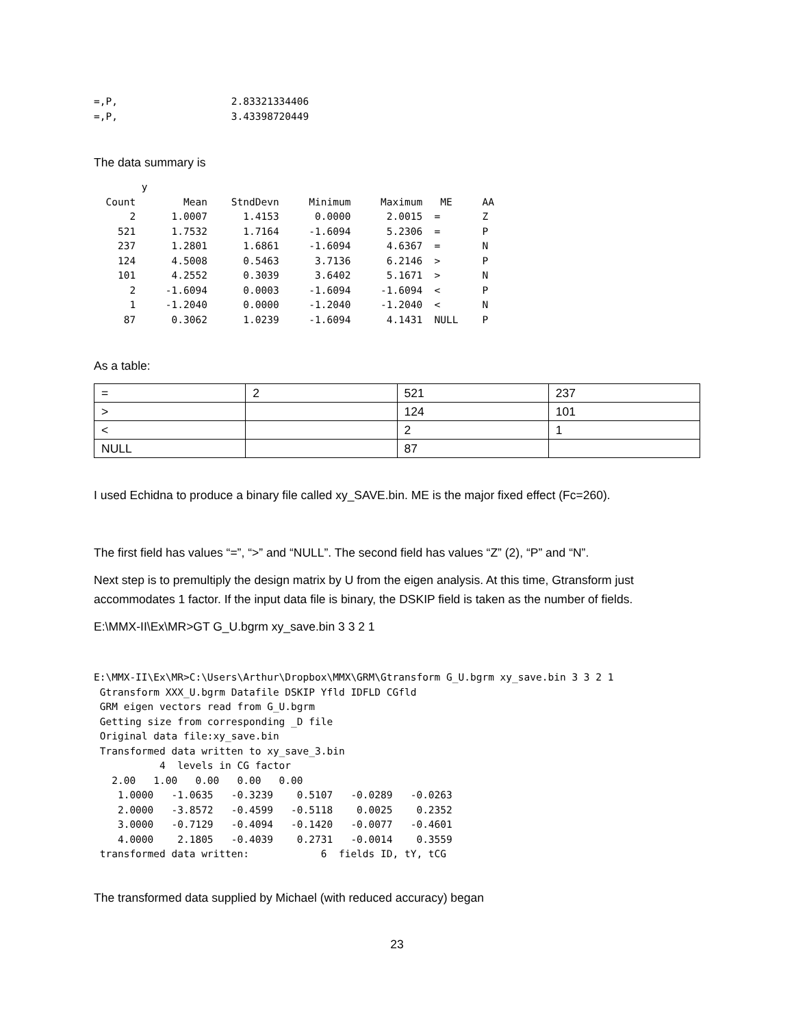=,P,                   2.83321334406
=,P,                   3.43398720449
The data summary is
        y
  Count        Mean    StndDevn     Minimum     Maximum   ME     AA
      2      1.0007      1.4153      0.0000      2.0015  =       Z
    521      1.7532      1.7164     -1.6094      5.2306  =       P
    237      1.2801      1.6861     -1.6094      4.6367  =       N
    124      4.5008      0.5463      3.7136      6.2146  >       P
    101      4.2552      0.3039      3.6402      5.1671  >       N
      2     -1.6094      0.0003     -1.6094     -1.6094  <       P
      1     -1.2040      0.0000     -1.2040     -1.2040  <       N
     87      0.3062      1.0239     -1.6094      4.1431  NULL    P
As a table:
| = | 2 | 521 | 237 |
| > | | 124 | 101 |
| < | | 2 | 1 |
| NULL | | 87 | |
I used Echidna to produce a binary file called xy_SAVE.bin. ME is the major fixed effect (Fc=260).
The first field has values “=”, “>” and “NULL”. The second field has values “Z” (2), “P” and “N”.
Next step is to premultiply the design matrix by U from the eigen analysis. At this time, Gtransform just accommodates 1 factor. If the input data file is binary, the DSKIP field is taken as the number of fields.
E:\MMX-II\Ex\MR>GT G_U.bgrm xy_save.bin 3 3 2 1
E:\MMX-II\Ex\MR>C:\Users\Arthur\Dropbox\MMX\GRM\Gtransform G_U.bgrm xy_save.bin 3 3 2 1
 Gtransform XXX_U.bgrm Datafile DSKIP Yfld IDFLD CGfld
 GRM eigen vectors read from G_U.bgrm
 Getting size from corresponding _D file
 Original data file:xy_save.bin
 Transformed data written to xy_save_3.bin
           4  levels in CG factor
   2.00   1.00   0.00   0.00   0.00
    1.0000   -1.0635   -0.3239    0.5107   -0.0289   -0.0263
    2.0000   -3.8572   -0.4599   -0.5118    0.0025    0.2352
    3.0000   -0.7129   -0.4094   -0.1420   -0.0077   -0.4601
    4.0000    2.1805   -0.4039    0.2731   -0.0014    0.3559
 transformed data written:            6  fields ID, tY, tCG
The transformed data supplied by Michael (with reduced accuracy) began
23